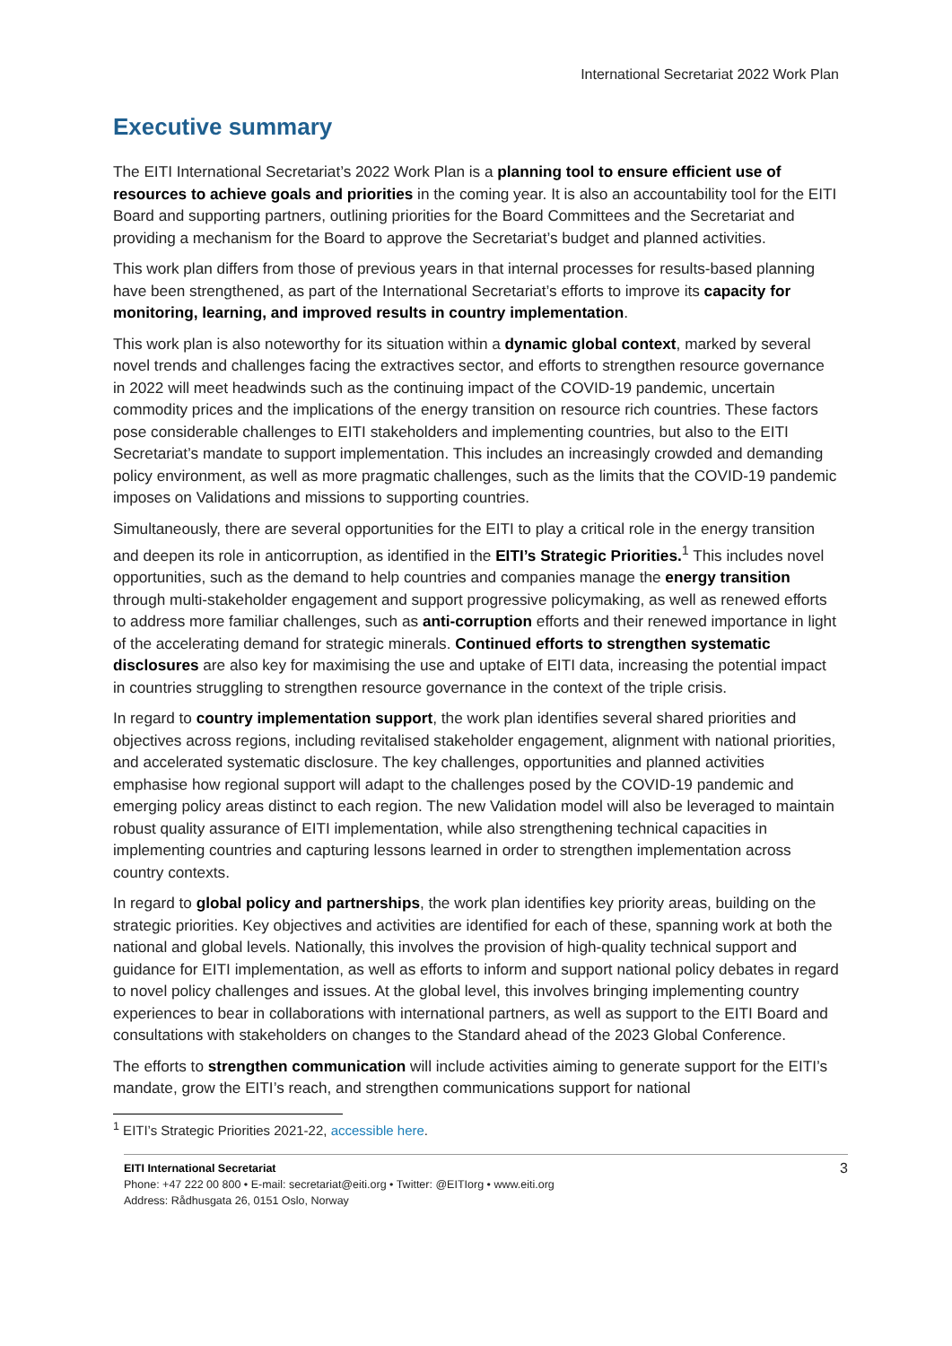International Secretariat 2022 Work Plan
Executive summary
The EITI International Secretariat’s 2022 Work Plan is a planning tool to ensure efficient use of resources to achieve goals and priorities in the coming year. It is also an accountability tool for the EITI Board and supporting partners, outlining priorities for the Board Committees and the Secretariat and providing a mechanism for the Board to approve the Secretariat’s budget and planned activities.
This work plan differs from those of previous years in that internal processes for results-based planning have been strengthened, as part of the International Secretariat’s efforts to improve its capacity for monitoring, learning, and improved results in country implementation.
This work plan is also noteworthy for its situation within a dynamic global context, marked by several novel trends and challenges facing the extractives sector, and efforts to strengthen resource governance in 2022 will meet headwinds such as the continuing impact of the COVID-19 pandemic, uncertain commodity prices and the implications of the energy transition on resource rich countries. These factors pose considerable challenges to EITI stakeholders and implementing countries, but also to the EITI Secretariat’s mandate to support implementation. This includes an increasingly crowded and demanding policy environment, as well as more pragmatic challenges, such as the limits that the COVID-19 pandemic imposes on Validations and missions to supporting countries.
Simultaneously, there are several opportunities for the EITI to play a critical role in the energy transition and deepen its role in anticorruption, as identified in the EITI’s Strategic Priorities.<sup>1</sup> This includes novel opportunities, such as the demand to help countries and companies manage the energy transition through multi-stakeholder engagement and support progressive policymaking, as well as renewed efforts to address more familiar challenges, such as anti-corruption efforts and their renewed importance in light of the accelerating demand for strategic minerals. Continued efforts to strengthen systematic disclosures are also key for maximising the use and uptake of EITI data, increasing the potential impact in countries struggling to strengthen resource governance in the context of the triple crisis.
In regard to country implementation support, the work plan identifies several shared priorities and objectives across regions, including revitalised stakeholder engagement, alignment with national priorities, and accelerated systematic disclosure. The key challenges, opportunities and planned activities emphasise how regional support will adapt to the challenges posed by the COVID-19 pandemic and emerging policy areas distinct to each region. The new Validation model will also be leveraged to maintain robust quality assurance of EITI implementation, while also strengthening technical capacities in implementing countries and capturing lessons learned in order to strengthen implementation across country contexts.
In regard to global policy and partnerships, the work plan identifies key priority areas, building on the strategic priorities. Key objectives and activities are identified for each of these, spanning work at both the national and global levels. Nationally, this involves the provision of high-quality technical support and guidance for EITI implementation, as well as efforts to inform and support national policy debates in regard to novel policy challenges and issues. At the global level, this involves bringing implementing country experiences to bear in collaborations with international partners, as well as support to the EITI Board and consultations with stakeholders on changes to the Standard ahead of the 2023 Global Conference.
The efforts to strengthen communication will include activities aiming to generate support for the EITI’s mandate, grow the EITI’s reach, and strengthen communications support for national
<sup>1</sup> EITI’s Strategic Priorities 2021-22, accessible here.
EITI International Secretariat
Phone: +47 222 00 800 • E-mail: secretariat@eiti.org • Twitter: @EITIorg • www.eiti.org
Address: Rådhusgata 26, 0151 Oslo, Norway
3